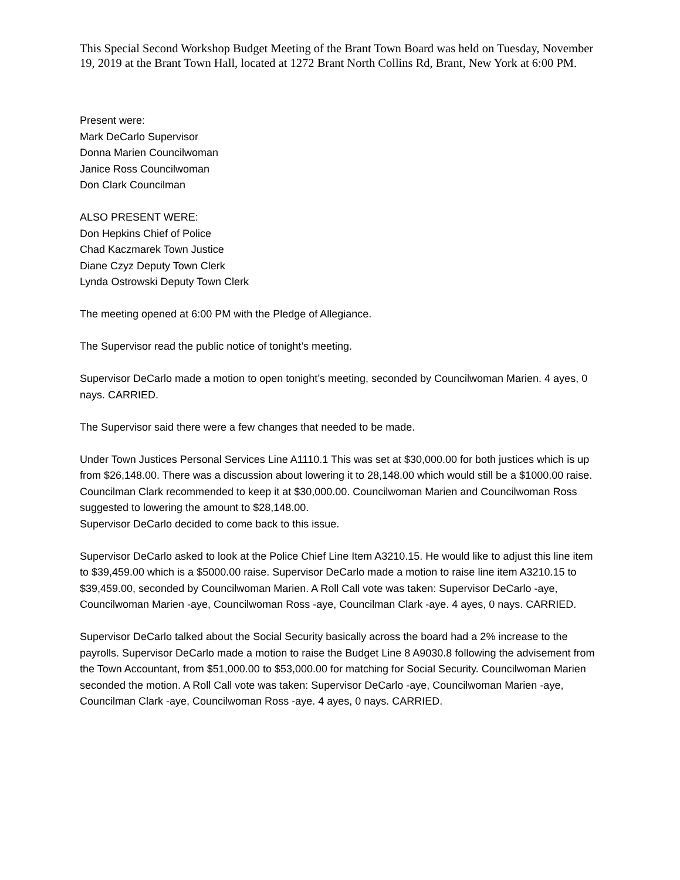This Special Second Workshop Budget Meeting of the Brant Town Board was held on Tuesday, November 19, 2019 at the Brant Town Hall, located at 1272 Brant North Collins Rd, Brant, New York at 6:00 PM.
Present were:
Mark DeCarlo Supervisor
Donna Marien Councilwoman
Janice Ross Councilwoman
Don Clark Councilman
ALSO PRESENT WERE:
Don Hepkins Chief of Police
Chad Kaczmarek Town Justice
Diane Czyz Deputy Town Clerk
Lynda Ostrowski Deputy Town Clerk
The meeting opened at 6:00 PM with the Pledge of Allegiance.
The Supervisor read the public notice of tonight’s meeting.
Supervisor DeCarlo made a motion to open tonight’s meeting, seconded by Councilwoman Marien. 4 ayes, 0 nays. CARRIED.
The Supervisor said there were a few changes that needed to be made.
Under Town Justices Personal Services Line A1110.1 This was set at $30,000.00 for both justices which is up from $26,148.00. There was a discussion about lowering it to 28,148.00 which would still be a $1000.00 raise. Councilman Clark recommended to keep it at $30,000.00. Councilwoman Marien and Councilwoman Ross suggested to lowering the amount to $28,148.00.
Supervisor DeCarlo decided to come back to this issue.
Supervisor DeCarlo asked to look at the Police Chief Line Item A3210.15. He would like to adjust this line item to $39,459.00 which is a $5000.00 raise. Supervisor DeCarlo made a motion to raise line item A3210.15 to $39,459.00, seconded by Councilwoman Marien. A Roll Call vote was taken: Supervisor DeCarlo -aye, Councilwoman Marien -aye, Councilwoman Ross -aye, Councilman Clark -aye. 4 ayes, 0 nays. CARRIED.
Supervisor DeCarlo talked about the Social Security basically across the board had a 2% increase to the payrolls. Supervisor DeCarlo made a motion to raise the Budget Line 8 A9030.8 following the advisement from the Town Accountant, from $51,000.00 to $53,000.00 for matching for Social Security. Councilwoman Marien seconded the motion. A Roll Call vote was taken: Supervisor DeCarlo -aye, Councilwoman Marien -aye, Councilman Clark -aye, Councilwoman Ross -aye. 4 ayes, 0 nays. CARRIED.